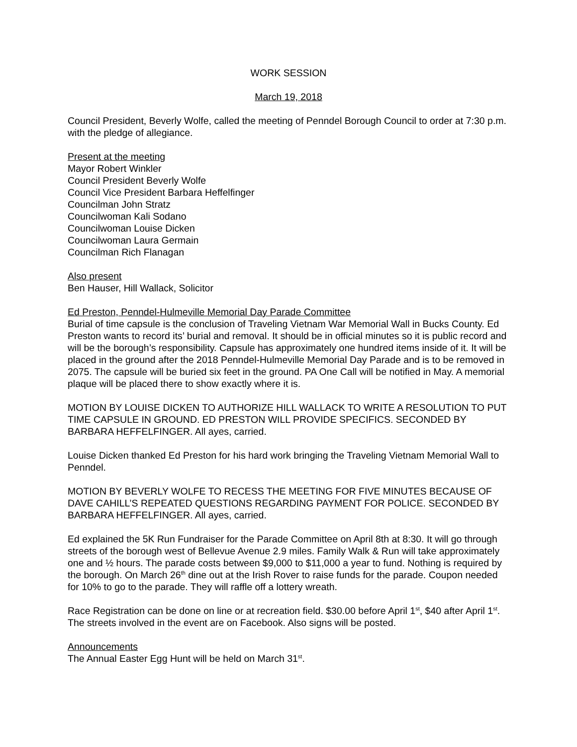WORK SESSION
March 19, 2018
Council President, Beverly Wolfe, called the meeting of Penndel Borough Council to order at 7:30 p.m. with the pledge of allegiance.
Present at the meeting
Mayor Robert Winkler
Council President Beverly Wolfe
Council Vice President Barbara Heffelfinger
Councilman John Stratz
Councilwoman Kali Sodano
Councilwoman Louise Dicken
Councilwoman Laura Germain
Councilman Rich Flanagan
Also present
Ben Hauser, Hill Wallack, Solicitor
Ed Preston, Penndel-Hulmeville Memorial Day Parade Committee
Burial of time capsule is the conclusion of Traveling Vietnam War Memorial Wall in Bucks County. Ed Preston wants to record its’ burial and removal. It should be in official minutes so it is public record and will be the borough’s responsibility. Capsule has approximately one hundred items inside of it. It will be placed in the ground after the 2018 Penndel-Hulmeville Memorial Day Parade and is to be removed in 2075. The capsule will be buried six feet in the ground. PA One Call will be notified in May. A memorial plaque will be placed there to show exactly where it is.
MOTION BY LOUISE DICKEN TO AUTHORIZE HILL WALLACK TO WRITE A RESOLUTION TO PUT TIME CAPSULE IN GROUND. ED PRESTON WILL PROVIDE SPECIFICS. SECONDED BY BARBARA HEFFELFINGER. All ayes, carried.
Louise Dicken thanked Ed Preston for his hard work bringing the Traveling Vietnam Memorial Wall to Penndel.
MOTION BY BEVERLY WOLFE TO RECESS THE MEETING FOR FIVE MINUTES BECAUSE OF DAVE CAHILL’S REPEATED QUESTIONS REGARDING PAYMENT FOR POLICE. SECONDED BY BARBARA HEFFELFINGER. All ayes, carried.
Ed explained the 5K Run Fundraiser for the Parade Committee on April 8th at 8:30. It will go through streets of the borough west of Bellevue Avenue 2.9 miles. Family Walk & Run will take approximately one and ½ hours. The parade costs between $9,000 to $11,000 a year to fund. Nothing is required by the borough. On March 26<sup>th</sup> dine out at the Irish Rover to raise funds for the parade. Coupon needed for 10% to go to the parade. They will raffle off a lottery wreath.
Race Registration can be done on line or at recreation field. $30.00 before April 1<sup>st</sup>, $40 after April 1<sup>st</sup>. The streets involved in the event are on Facebook. Also signs will be posted.
Announcements
The Annual Easter Egg Hunt will be held on March 31<sup>st</sup>.